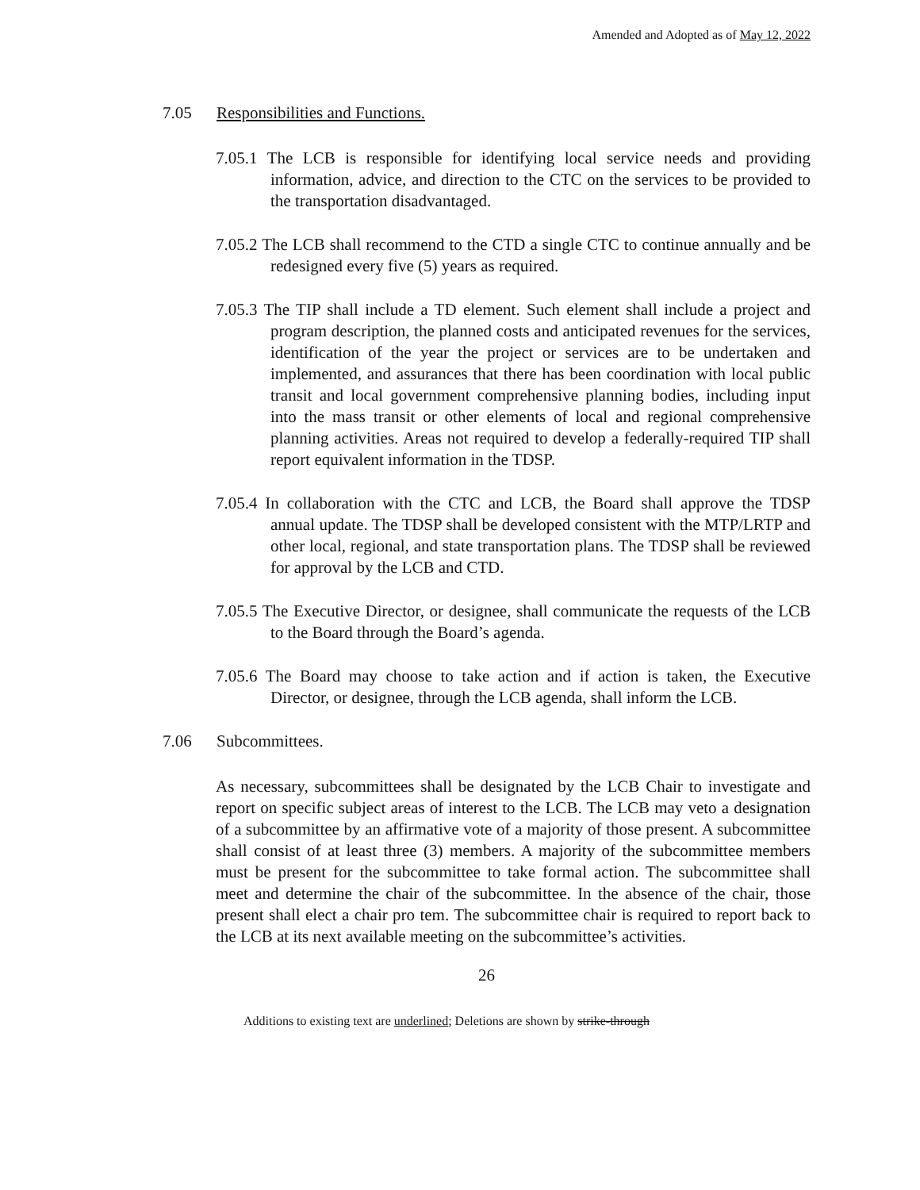Amended and Adopted as of May 12, 2022
7.05 Responsibilities and Functions.
7.05.1 The LCB is responsible for identifying local service needs and providing information, advice, and direction to the CTC on the services to be provided to the transportation disadvantaged.
7.05.2 The LCB shall recommend to the CTD a single CTC to continue annually and be redesigned every five (5) years as required.
7.05.3 The TIP shall include a TD element. Such element shall include a project and program description, the planned costs and anticipated revenues for the services, identification of the year the project or services are to be undertaken and implemented, and assurances that there has been coordination with local public transit and local government comprehensive planning bodies, including input into the mass transit or other elements of local and regional comprehensive planning activities. Areas not required to develop a federally-required TIP shall report equivalent information in the TDSP.
7.05.4 In collaboration with the CTC and LCB, the Board shall approve the TDSP annual update. The TDSP shall be developed consistent with the MTP/LRTP and other local, regional, and state transportation plans. The TDSP shall be reviewed for approval by the LCB and CTD.
7.05.5 The Executive Director, or designee, shall communicate the requests of the LCB to the Board through the Board’s agenda.
7.05.6 The Board may choose to take action and if action is taken, the Executive Director, or designee, through the LCB agenda, shall inform the LCB.
7.06 Subcommittees.
As necessary, subcommittees shall be designated by the LCB Chair to investigate and report on specific subject areas of interest to the LCB. The LCB may veto a designation of a subcommittee by an affirmative vote of a majority of those present. A subcommittee shall consist of at least three (3) members. A majority of the subcommittee members must be present for the subcommittee to take formal action. The subcommittee shall meet and determine the chair of the subcommittee. In the absence of the chair, those present shall elect a chair pro tem. The subcommittee chair is required to report back to the LCB at its next available meeting on the subcommittee’s activities.
26
Additions to existing text are underlined; Deletions are shown by strike-through